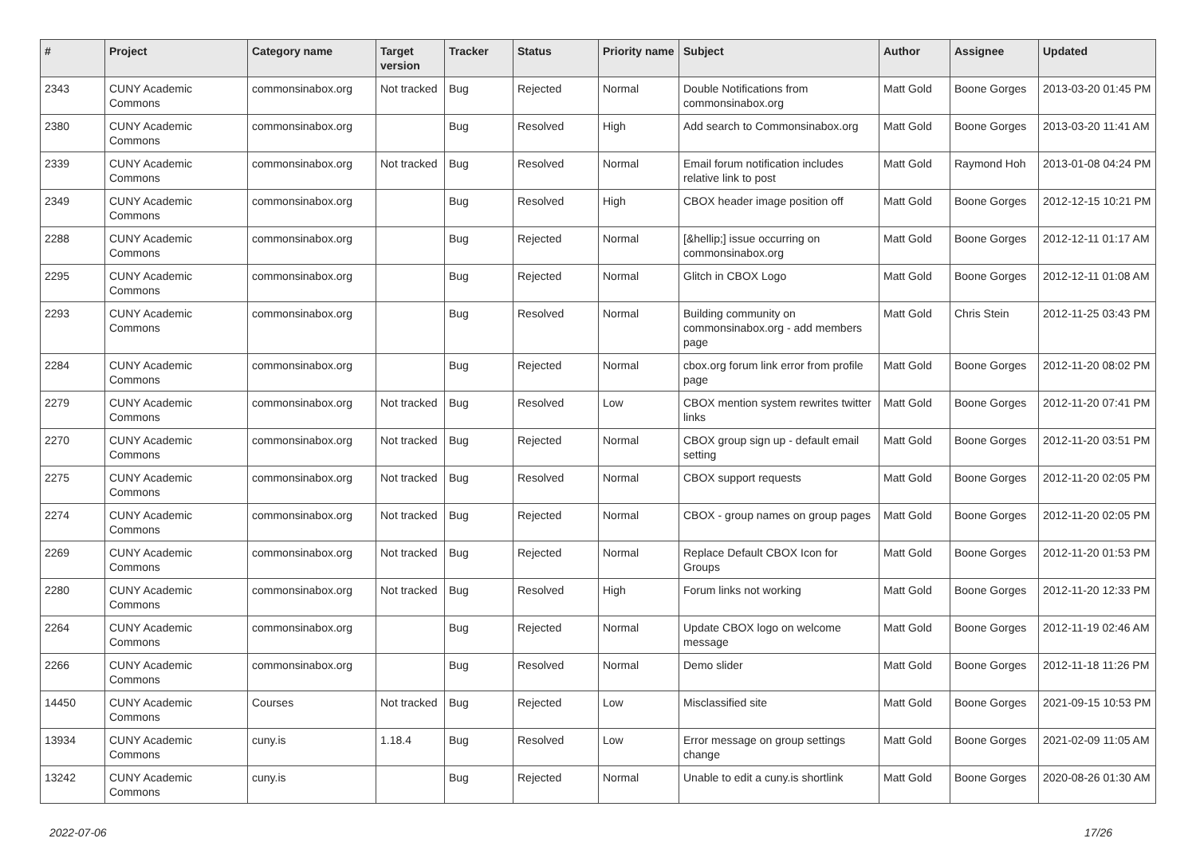| # | Project | Category name | Target version | Tracker | Status | Priority name | Subject | Author | Assignee | Updated |
| --- | --- | --- | --- | --- | --- | --- | --- | --- | --- | --- |
| 2343 | CUNY Academic Commons | commonsinabox.org | Not tracked | Bug | Rejected | Normal | Double Notifications from commonsinabox.org | Matt Gold | Boone Gorges | 2013-03-20 01:45 PM |
| 2380 | CUNY Academic Commons | commonsinabox.org | | Bug | Resolved | High | Add search to Commonsinabox.org | Matt Gold | Boone Gorges | 2013-03-20 11:41 AM |
| 2339 | CUNY Academic Commons | commonsinabox.org | Not tracked | Bug | Resolved | Normal | Email forum notification includes relative link to post | Matt Gold | Raymond Hoh | 2013-01-08 04:24 PM |
| 2349 | CUNY Academic Commons | commonsinabox.org | | Bug | Resolved | High | CBOX header image position off | Matt Gold | Boone Gorges | 2012-12-15 10:21 PM |
| 2288 | CUNY Academic Commons | commonsinabox.org | | Bug | Rejected | Normal | [&hellip;] issue occurring on commonsinabox.org | Matt Gold | Boone Gorges | 2012-12-11 01:17 AM |
| 2295 | CUNY Academic Commons | commonsinabox.org | | Bug | Rejected | Normal | Glitch in CBOX Logo | Matt Gold | Boone Gorges | 2012-12-11 01:08 AM |
| 2293 | CUNY Academic Commons | commonsinabox.org | | Bug | Resolved | Normal | Building community on commonsinabox.org - add members page | Matt Gold | Chris Stein | 2012-11-25 03:43 PM |
| 2284 | CUNY Academic Commons | commonsinabox.org | | Bug | Rejected | Normal | cbox.org forum link error from profile page | Matt Gold | Boone Gorges | 2012-11-20 08:02 PM |
| 2279 | CUNY Academic Commons | commonsinabox.org | Not tracked | Bug | Resolved | Low | CBOX mention system rewrites twitter links | Matt Gold | Boone Gorges | 2012-11-20 07:41 PM |
| 2270 | CUNY Academic Commons | commonsinabox.org | Not tracked | Bug | Rejected | Normal | CBOX group sign up - default email setting | Matt Gold | Boone Gorges | 2012-11-20 03:51 PM |
| 2275 | CUNY Academic Commons | commonsinabox.org | Not tracked | Bug | Resolved | Normal | CBOX support requests | Matt Gold | Boone Gorges | 2012-11-20 02:05 PM |
| 2274 | CUNY Academic Commons | commonsinabox.org | Not tracked | Bug | Rejected | Normal | CBOX - group names on group pages | Matt Gold | Boone Gorges | 2012-11-20 02:05 PM |
| 2269 | CUNY Academic Commons | commonsinabox.org | Not tracked | Bug | Rejected | Normal | Replace Default CBOX Icon for Groups | Matt Gold | Boone Gorges | 2012-11-20 01:53 PM |
| 2280 | CUNY Academic Commons | commonsinabox.org | Not tracked | Bug | Resolved | High | Forum links not working | Matt Gold | Boone Gorges | 2012-11-20 12:33 PM |
| 2264 | CUNY Academic Commons | commonsinabox.org | | Bug | Rejected | Normal | Update CBOX logo on welcome message | Matt Gold | Boone Gorges | 2012-11-19 02:46 AM |
| 2266 | CUNY Academic Commons | commonsinabox.org | | Bug | Resolved | Normal | Demo slider | Matt Gold | Boone Gorges | 2012-11-18 11:26 PM |
| 14450 | CUNY Academic Commons | Courses | Not tracked | Bug | Rejected | Low | Misclassified site | Matt Gold | Boone Gorges | 2021-09-15 10:53 PM |
| 13934 | CUNY Academic Commons | cuny.is | 1.18.4 | Bug | Resolved | Low | Error message on group settings change | Matt Gold | Boone Gorges | 2021-02-09 11:05 AM |
| 13242 | CUNY Academic Commons | cuny.is | | Bug | Rejected | Normal | Unable to edit a cuny.is shortlink | Matt Gold | Boone Gorges | 2020-08-26 01:30 AM |
2022-07-06 17/26